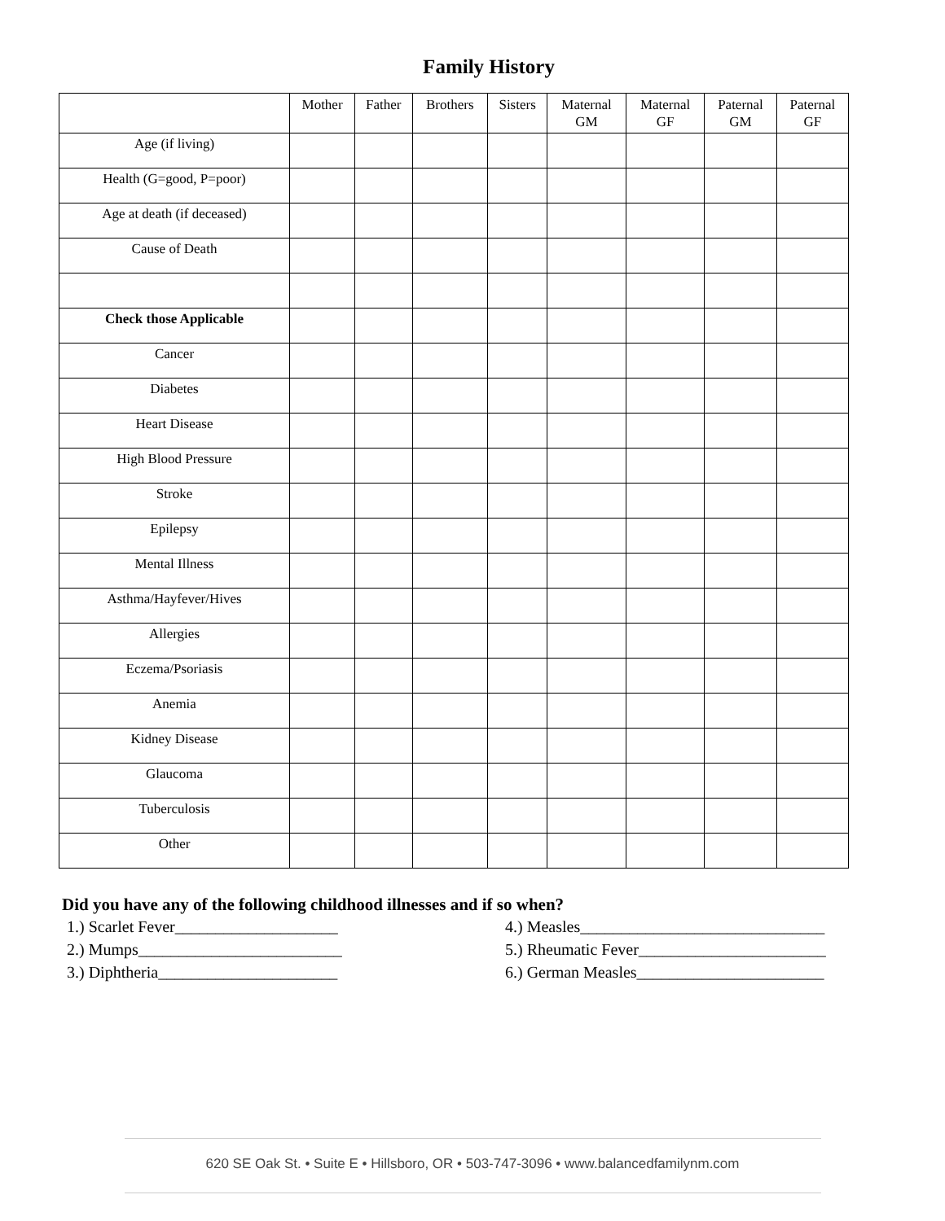Family History
| | Mother | Father | Brothers | Sisters | Maternal GM | Maternal GF | Paternal GM | Paternal GF |
| --- | --- | --- | --- | --- | --- | --- | --- | --- |
| Age (if living) | | | | | | | | |
| Health (G=good, P=poor) | | | | | | | | |
| Age at death (if deceased) | | | | | | | | |
| Cause of Death | | | | | | | | |
| Check those Applicable | | | | | | | | |
| Cancer | | | | | | | | |
| Diabetes | | | | | | | | |
| Heart Disease | | | | | | | | |
| High Blood Pressure | | | | | | | | |
| Stroke | | | | | | | | |
| Epilepsy | | | | | | | | |
| Mental Illness | | | | | | | | |
| Asthma/Hayfever/Hives | | | | | | | | |
| Allergies | | | | | | | | |
| Eczema/Psoriasis | | | | | | | | |
| Anemia | | | | | | | | |
| Kidney Disease | | | | | | | | |
| Glaucoma | | | | | | | | |
| Tuberculosis | | | | | | | | |
| Other | | | | | | | | |
Did you have any of the following childhood illnesses and if so when?
1.) Scarlet Fever____________________
2.) Mumps_________________________
3.) Diphtheria______________________
4.) Measles______________________________
5.) Rheumatic Fever_______________________
6.) German Measles_______________________
620 SE Oak St. • Suite E • Hillsboro, OR • 503-747-3096 • www.balancedfamilynm.com